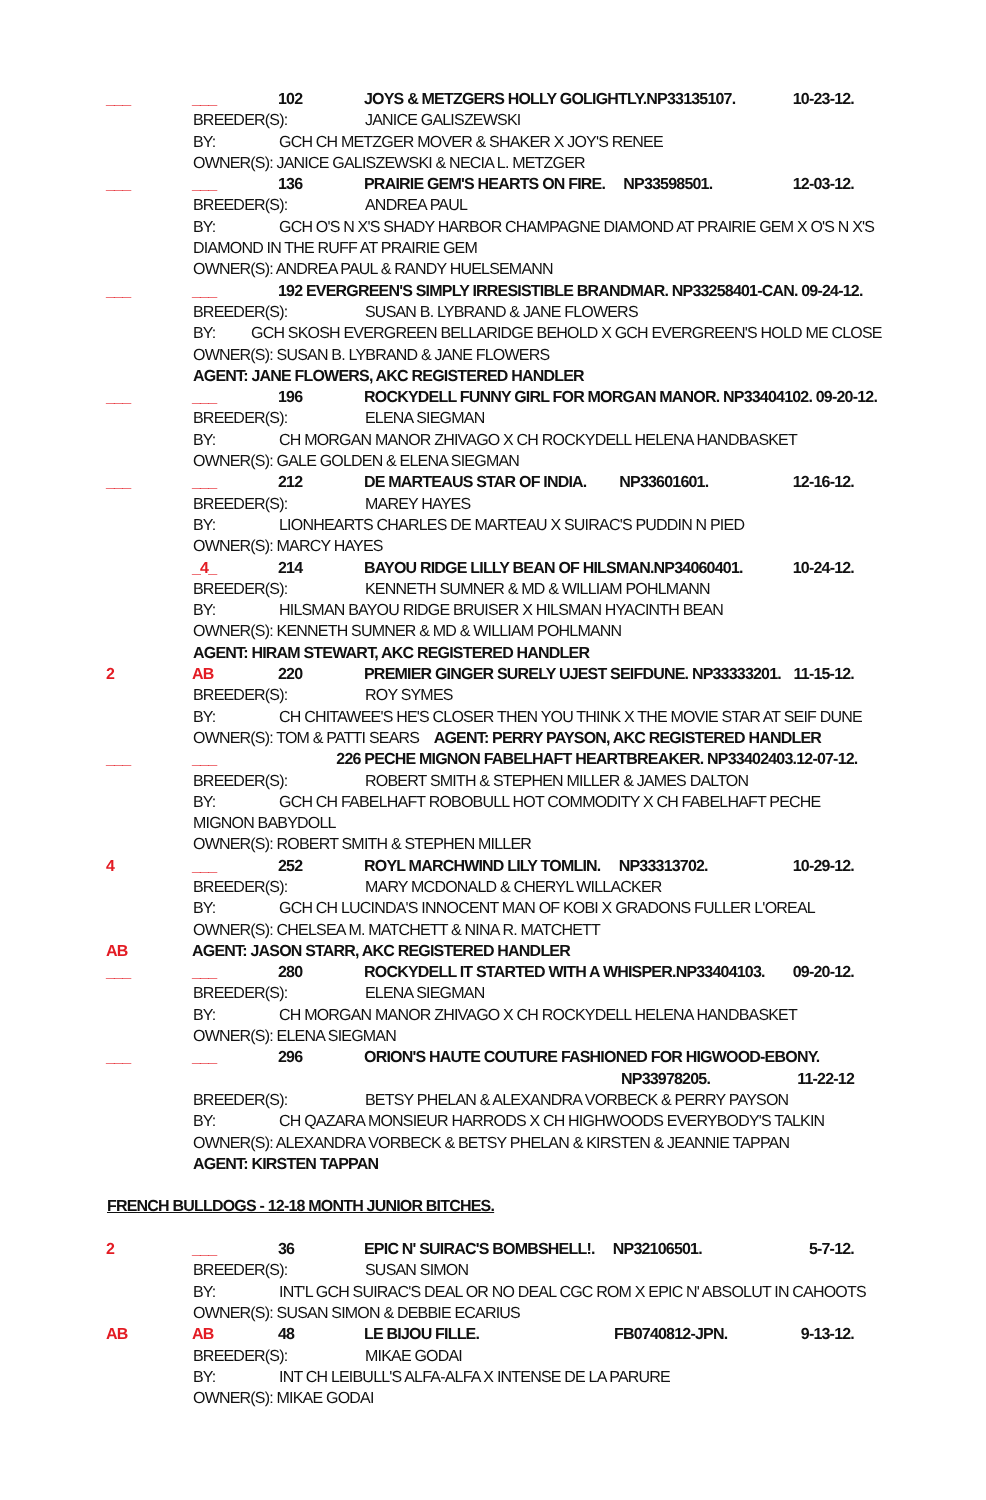___ ___ 102 JOYS & METZGERS HOLLY GOLIGHTLY.NP33135107. 10-23-12.
BREEDER(S): JANICE GALISZEWSKI
BY: GCH CH METZGER MOVER & SHAKER X JOY'S RENEE
OWNER(S): JANICE GALISZEWSKI & NECIA L. METZGER
___ ___ 136 PRAIRIE GEM'S HEARTS ON FIRE. NP33598501. 12-03-12.
BREEDER(S): ANDREA PAUL
BY: GCH O'S N X'S SHADY HARBOR CHAMPAGNE DIAMOND AT PRAIRIE GEM X O'S N X'S
DIAMOND IN THE RUFF AT PRAIRIE GEM
OWNER(S): ANDREA PAUL & RANDY HUELSEMANN
___ ___ 192 EVERGREEN'S SIMPLY IRRESISTIBLE BRANDMAR. NP33258401-CAN. 09-24-12.
BREEDER(S): SUSAN B. LYBRAND & JANE FLOWERS
BY: GCH SKOSH EVERGREEN BELLARIDGE BEHOLD X GCH EVERGREEN'S HOLD ME CLOSE
OWNER(S): SUSAN B. LYBRAND & JANE FLOWERS
AGENT: JANE FLOWERS, AKC REGISTERED HANDLER
___ ___ 196 ROCKYDELL FUNNY GIRL FOR MORGAN MANOR. NP33404102. 09-20-12.
BREEDER(S): ELENA SIEGMAN
BY: CH MORGAN MANOR ZHIVAGO X CH ROCKYDELL HELENA HANDBASKET
OWNER(S): GALE GOLDEN & ELENA SIEGMAN
___ ___ 212 DE MARTEAUS STAR OF INDIA. NP33601601. 12-16-12.
BREEDER(S): MAREY HAYES
BY: LIONHEARTS CHARLES DE MARTEAU X SUIRAC'S PUDDIN N PIED
OWNER(S): MARCY HAYES
_4_ 214 BAYOU RIDGE LILLY BEAN OF HILSMAN.NP34060401. 10-24-12.
BREEDER(S): KENNETH SUMNER & MD & WILLIAM POHLMANN
BY: HILSMAN BAYOU RIDGE BRUISER X HILSMAN HYACINTH BEAN
OWNER(S): KENNETH SUMNER & MD & WILLIAM POHLMANN
AGENT: HIRAM STEWART, AKC REGISTERED HANDLER
2 AB 220 PREMIER GINGER SURELY UJEST SEIFDUNE. NP33333201. 11-15-12.
BREEDER(S): ROY SYMES
BY: CH CHITAWEE'S HE'S CLOSER THEN YOU THINK X THE MOVIE STAR AT SEIF DUNE
OWNER(S): TOM & PATTI SEARS AGENT: PERRY PAYSON, AKC REGISTERED HANDLER
___ ___ 226 PECHE MIGNON FABELHAFT HEARTBREAKER. NP33402403. 12-07-12.
BREEDER(S): ROBERT SMITH & STEPHEN MILLER & JAMES DALTON
BY: GCH CH FABELHAFT ROBOBULL HOT COMMODITY X CH FABELHAFT PECHE
MIGNON BABYDOLL
OWNER(S): ROBERT SMITH & STEPHEN MILLER
4 ___ 252 ROYL MARCHWIND LILY TOMLIN. NP33313702. 10-29-12.
BREEDER(S): MARY MCDONALD & CHERYL WILLACKER
BY: GCH CH LUCINDA'S INNOCENT MAN OF KOBI X GRADONS FULLER L'OREAL
OWNER(S): CHELSEA M. MATCHETT & NINA R. MATCHETT
AB AGENT: JASON STARR, AKC REGISTERED HANDLER
___ ___ 280 ROCKYDELL IT STARTED WITH A WHISPER.NP33404103. 09-20-12.
BREEDER(S): ELENA SIEGMAN
BY: CH MORGAN MANOR ZHIVAGO X CH ROCKYDELL HELENA HANDBASKET
OWNER(S): ELENA SIEGMAN
___ ___ 296 ORION'S HAUTE COUTURE FASHIONED FOR HIGWOOD-EBONY.
NP33978205. 11-22-12
BREEDER(S): BETSY PHELAN & ALEXANDRA VORBECK & PERRY PAYSON
BY: CH QAZARA MONSIEUR HARRODS X CH HIGHWOODS EVERYBODY'S TALKIN
OWNER(S): ALEXANDRA VORBECK & BETSY PHELAN & KIRSTEN & JEANNIE TAPPAN
AGENT: KIRSTEN TAPPAN
FRENCH BULLDOGS - 12-18 MONTH JUNIOR BITCHES.
2 ___ 36 EPIC N' SUIRAC'S BOMBSHELL!. NP32106501. 5-7-12.
BREEDER(S): SUSAN SIMON
BY: INT'L GCH SUIRAC'S DEAL OR NO DEAL CGC ROM X EPIC N' ABSOLUT IN CAHOOTS
OWNER(S): SUSAN SIMON & DEBBIE ECARIUS
AB AB 48 LE BIJOU FILLE. FB0740812-JPN. 9-13-12.
BREEDER(S): MIKAE GODAI
BY: INT CH LEIBULL'S ALFA-ALFA X INTENSE DE LA PARURE
OWNER(S): MIKAE GODAI